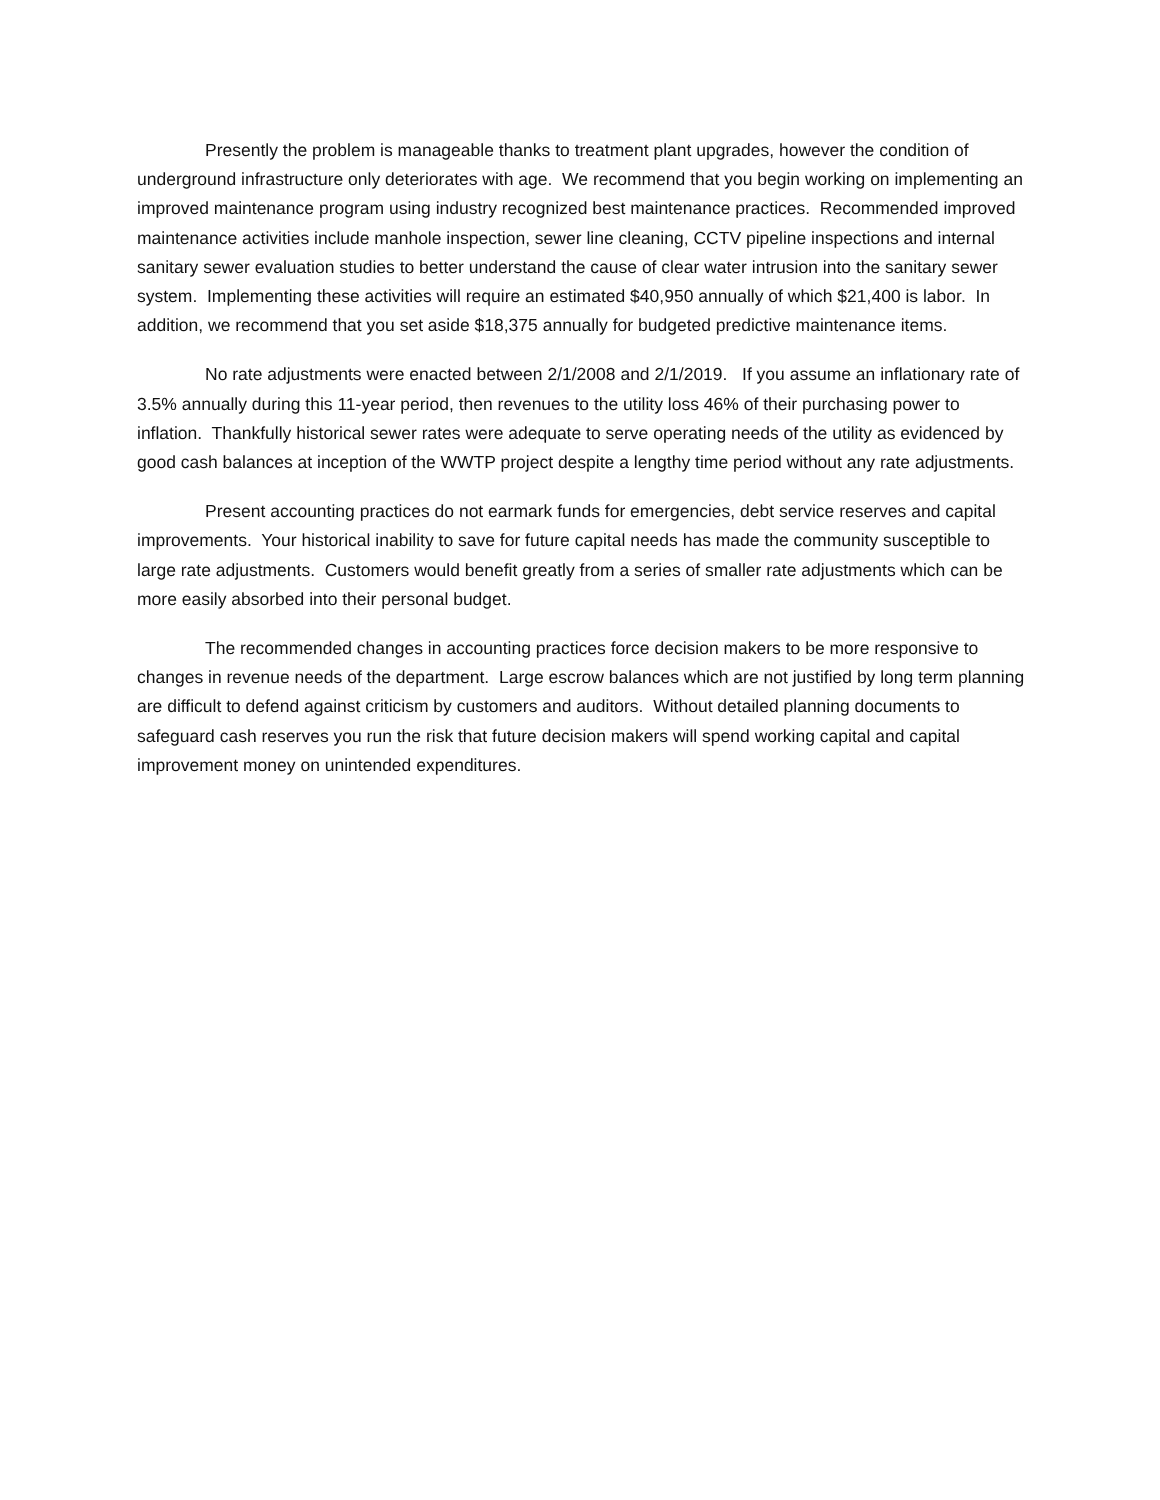Presently the problem is manageable thanks to treatment plant upgrades, however the condition of underground infrastructure only deteriorates with age. We recommend that you begin working on implementing an improved maintenance program using industry recognized best maintenance practices. Recommended improved maintenance activities include manhole inspection, sewer line cleaning, CCTV pipeline inspections and internal sanitary sewer evaluation studies to better understand the cause of clear water intrusion into the sanitary sewer system. Implementing these activities will require an estimated $40,950 annually of which $21,400 is labor. In addition, we recommend that you set aside $18,375 annually for budgeted predictive maintenance items.
No rate adjustments were enacted between 2/1/2008 and 2/1/2019. If you assume an inflationary rate of 3.5% annually during this 11-year period, then revenues to the utility loss 46% of their purchasing power to inflation. Thankfully historical sewer rates were adequate to serve operating needs of the utility as evidenced by good cash balances at inception of the WWTP project despite a lengthy time period without any rate adjustments.
Present accounting practices do not earmark funds for emergencies, debt service reserves and capital improvements. Your historical inability to save for future capital needs has made the community susceptible to large rate adjustments. Customers would benefit greatly from a series of smaller rate adjustments which can be more easily absorbed into their personal budget.
The recommended changes in accounting practices force decision makers to be more responsive to changes in revenue needs of the department. Large escrow balances which are not justified by long term planning are difficult to defend against criticism by customers and auditors. Without detailed planning documents to safeguard cash reserves you run the risk that future decision makers will spend working capital and capital improvement money on unintended expenditures.